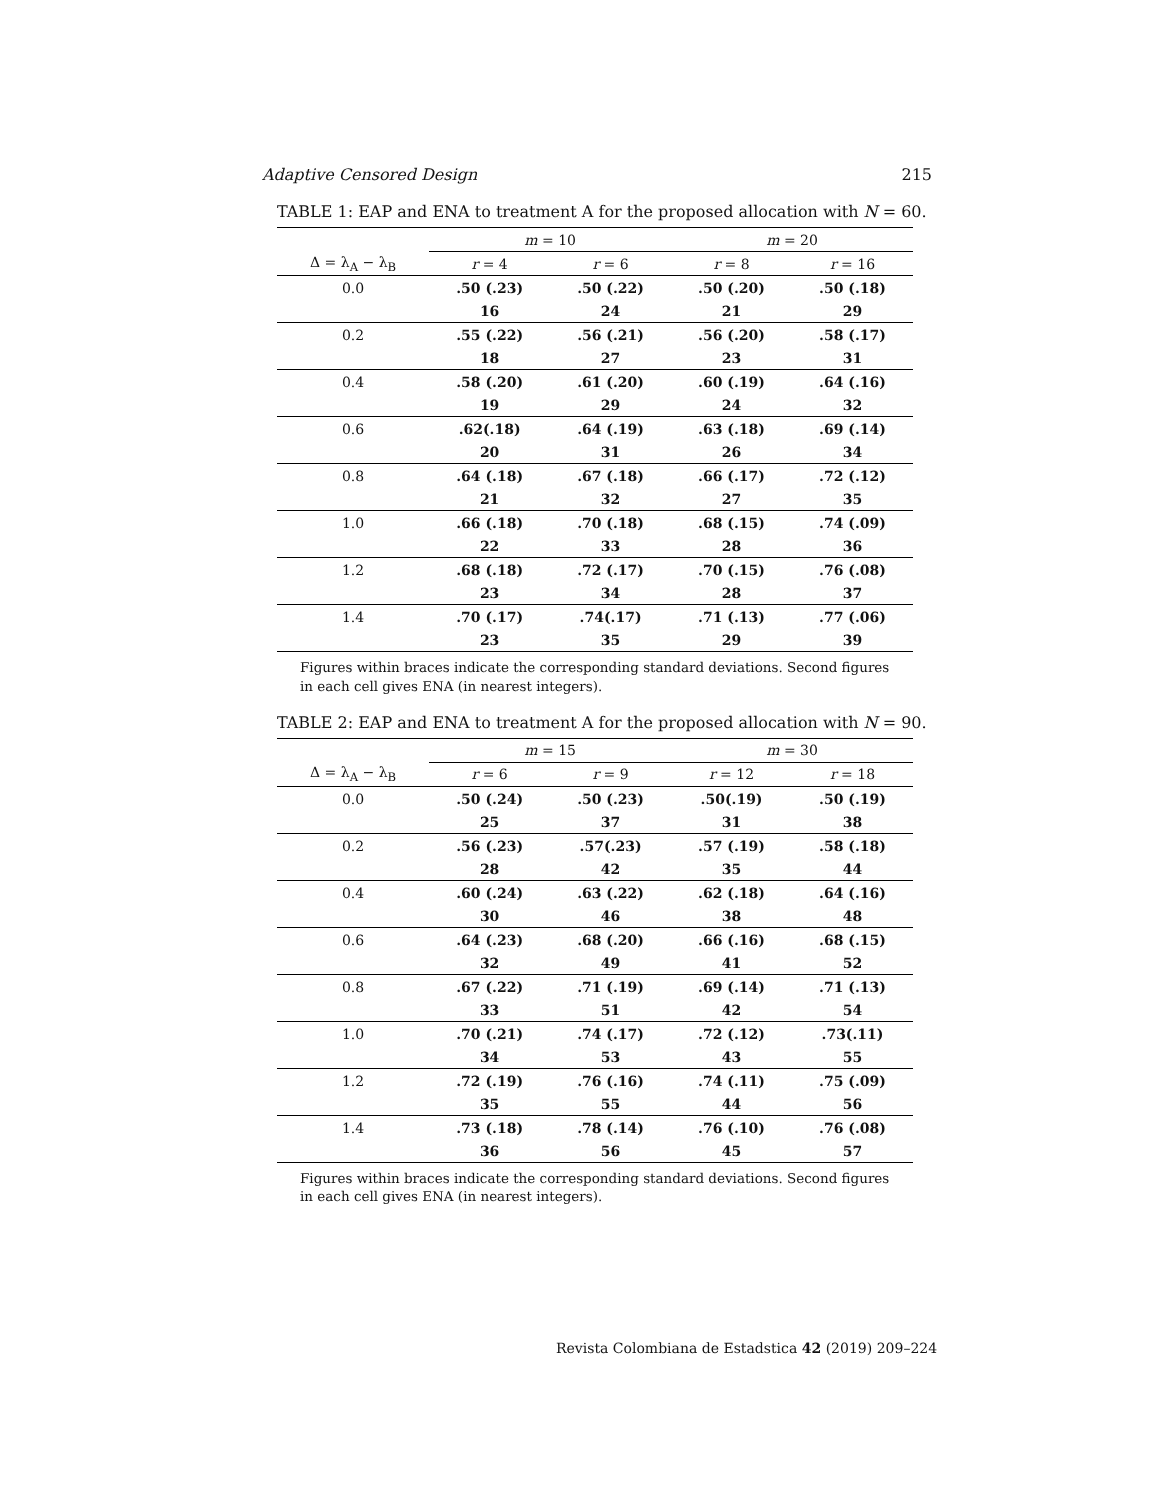Adaptive Censored Design 215
TABLE 1: EAP and ENA to treatment A for the proposed allocation with N = 60.
| | m = 10 | | m = 20 | |
| --- | --- | --- | --- | --- |
| Δ = λ<sub>A</sub> − λ<sub>B</sub> | r = 4 | r = 6 | r = 8 | r = 16 |
| 0.0 | .50 (.23) | .50 (.22) | .50 (.20) | .50 (.18) |
| | 16 | 24 | 21 | 29 |
| 0.2 | .55 (.22) | .56 (.21) | .56 (.20) | .58 (.17) |
| | 18 | 27 | 23 | 31 |
| 0.4 | .58 (.20) | .61 (.20) | .60 (.19) | .64 (.16) |
| | 19 | 29 | 24 | 32 |
| 0.6 | .62(.18) | .64 (.19) | .63 (.18) | .69 (.14) |
| | 20 | 31 | 26 | 34 |
| 0.8 | .64 (.18) | .67 (.18) | .66 (.17) | .72 (.12) |
| | 21 | 32 | 27 | 35 |
| 1.0 | .66 (.18) | .70 (.18) | .68 (.15) | .74 (.09) |
| | 22 | 33 | 28 | 36 |
| 1.2 | .68 (.18) | .72 (.17) | .70 (.15) | .76 (.08) |
| | 23 | 34 | 28 | 37 |
| 1.4 | .70 (.17) | .74(.17) | .71 (.13) | .77 (.06) |
| | 23 | 35 | 29 | 39 |
Figures within braces indicate the corresponding standard deviations. Second figures in each cell gives ENA (in nearest integers).
TABLE 2: EAP and ENA to treatment A for the proposed allocation with N = 90.
| | m = 15 | | m = 30 | |
| --- | --- | --- | --- | --- |
| Δ = λ<sub>A</sub> − λ<sub>B</sub> | r = 6 | r = 9 | r = 12 | r = 18 |
| 0.0 | .50 (.24) | .50 (.23) | .50(.19) | .50 (.19) |
| | 25 | 37 | 31 | 38 |
| 0.2 | .56 (.23) | .57(.23) | .57 (.19) | .58 (.18) |
| | 28 | 42 | 35 | 44 |
| 0.4 | .60 (.24) | .63 (.22) | .62 (.18) | .64 (.16) |
| | 30 | 46 | 38 | 48 |
| 0.6 | .64 (.23) | .68 (.20) | .66 (.16) | .68 (.15) |
| | 32 | 49 | 41 | 52 |
| 0.8 | .67 (.22) | .71 (.19) | .69 (.14) | .71 (.13) |
| | 33 | 51 | 42 | 54 |
| 1.0 | .70 (.21) | .74 (.17) | .72 (.12) | .73(.11) |
| | 34 | 53 | 43 | 55 |
| 1.2 | .72 (.19) | .76 (.16) | .74 (.11) | .75 (.09) |
| | 35 | 55 | 44 | 56 |
| 1.4 | .73 (.18) | .78 (.14) | .76 (.10) | .76 (.08) |
| | 36 | 56 | 45 | 57 |
Figures within braces indicate the corresponding standard deviations. Second figures in each cell gives ENA (in nearest integers).
Revista Colombiana de Estadstica 42 (2019) 209–224